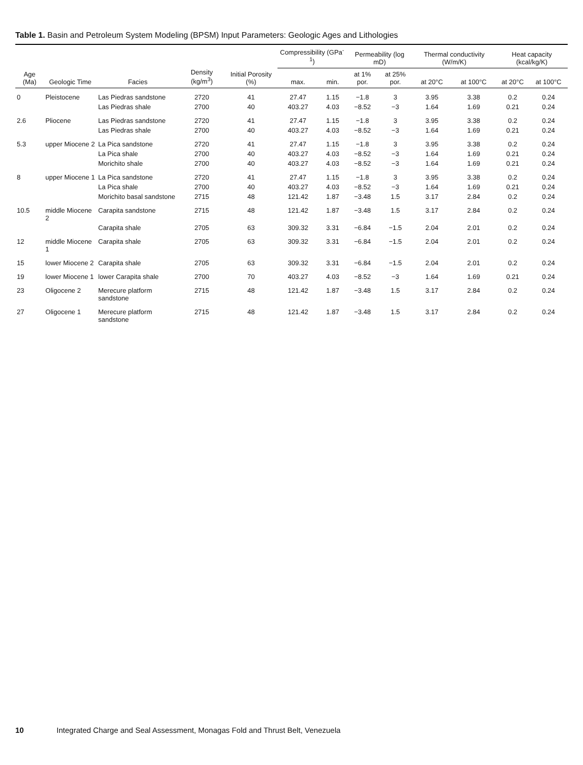Table 1. Basin and Petroleum System Modeling (BPSM) Input Parameters: Geologic Ages and Lithologies
| Age (Ma) | Geologic Time | Facies | Density (kg/m<sup>3</sup>) | Initial Porosity (%) | Compressibility (GPa<sup>-1</sup>) | | Permeability (log mD) | | Thermal conductivity (W/m/K) | | Heat capacity (kcal/kg/K) | |
| --- | --- | --- | --- | --- | --- | --- | --- | --- | --- | --- | --- | --- |
| | | | | | max. | min. | at 1% por. | at 25% por. | at 20°C | at 100°C | at 20°C | at 100°C |
| 0 | Pleistocene | Las Piedras sandstone | 2720 | 41 | 27.47 | 1.15 | −1.8 | 3 | 3.95 | 3.38 | 0.2 | 0.24 |
| | | Las Piedras shale | 2700 | 40 | 403.27 | 4.03 | −8.52 | −3 | 1.64 | 1.69 | 0.21 | 0.24 |
| 2.6 | Pliocene | Las Piedras sandstone | 2720 | 41 | 27.47 | 1.15 | −1.8 | 3 | 3.95 | 3.38 | 0.2 | 0.24 |
| | | Las Piedras shale | 2700 | 40 | 403.27 | 4.03 | −8.52 | −3 | 1.64 | 1.69 | 0.21 | 0.24 |
| 5.3 | upper Miocene 2 | La Pica sandstone | 2720 | 41 | 27.47 | 1.15 | −1.8 | 3 | 3.95 | 3.38 | 0.2 | 0.24 |
| | | La Pica shale | 2700 | 40 | 403.27 | 4.03 | −8.52 | −3 | 1.64 | 1.69 | 0.21 | 0.24 |
| | | Morichito shale | 2700 | 40 | 403.27 | 4.03 | −8.52 | −3 | 1.64 | 1.69 | 0.21 | 0.24 |
| 8 | upper Miocene 1 | La Pica sandstone | 2720 | 41 | 27.47 | 1.15 | −1.8 | 3 | 3.95 | 3.38 | 0.2 | 0.24 |
| | | La Pica shale | 2700 | 40 | 403.27 | 4.03 | −8.52 | −3 | 1.64 | 1.69 | 0.21 | 0.24 |
| | | Morichito basal sandstone | 2715 | 48 | 121.42 | 1.87 | −3.48 | 1.5 | 3.17 | 2.84 | 0.2 | 0.24 |
| 10.5 | middle Miocene 2 | Carapita sandstone | 2715 | 48 | 121.42 | 1.87 | −3.48 | 1.5 | 3.17 | 2.84 | 0.2 | 0.24 |
| | | Carapita shale | 2705 | 63 | 309.32 | 3.31 | −6.84 | −1.5 | 2.04 | 2.01 | 0.2 | 0.24 |
| 12 | middle Miocene 1 | Carapita shale | 2705 | 63 | 309.32 | 3.31 | −6.84 | −1.5 | 2.04 | 2.01 | 0.2 | 0.24 |
| 15 | lower Miocene 2 | Carapita shale | 2705 | 63 | 309.32 | 3.31 | −6.84 | −1.5 | 2.04 | 2.01 | 0.2 | 0.24 |
| 19 | lower Miocene 1 | lower Carapita shale | 2700 | 70 | 403.27 | 4.03 | −8.52 | −3 | 1.64 | 1.69 | 0.21 | 0.24 |
| 23 | Oligocene 2 | Merecure platform sandstone | 2715 | 48 | 121.42 | 1.87 | −3.48 | 1.5 | 3.17 | 2.84 | 0.2 | 0.24 |
| 27 | Oligocene 1 | Merecure platform sandstone | 2715 | 48 | 121.42 | 1.87 | −3.48 | 1.5 | 3.17 | 2.84 | 0.2 | 0.24 |
10 Integrated Charge and Seal Assessment, Monagas Fold and Thrust Belt, Venezuela